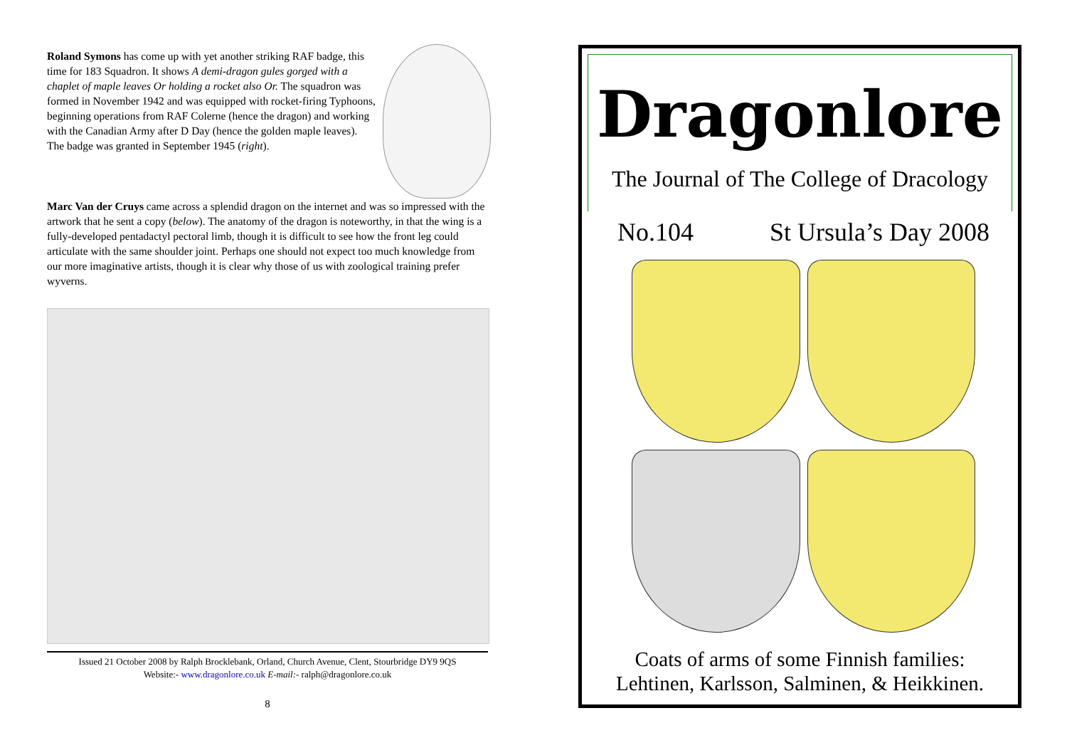Roland Symons has come up with yet another striking RAF badge, this time for 183 Squadron. It shows A demi-dragon gules gorged with a chaplet of maple leaves Or holding a rocket also Or. The squadron was formed in November 1942 and was equipped with rocket-firing Typhoons, beginning operations from RAF Colerne (hence the dragon) and working with the Canadian Army after D Day (hence the golden maple leaves). The badge was granted in September 1945 (right).
Marc Van der Cruys came across a splendid dragon on the internet and was so impressed with the artwork that he sent a copy (below). The anatomy of the dragon is noteworthy, in that the wing is a fully-developed pentadactyl pectoral limb, though it is difficult to see how the front leg could articulate with the same shoulder joint. Perhaps one should not expect too much knowledge from our more imaginative artists, though it is clear why those of us with zoological training prefer wyverns.
Issued 21 October 2008 by Ralph Brocklebank, Orland, Church Avenue, Clent, Stourbridge DY9 9QS
Website:- www.dragonlore.co.uk E-mail:- ralph@dragonlore.co.uk
8
Dragonlore
The Journal of The College of Dracology
No.104 St Ursula’s Day 2008
Coats of arms of some Finnish families:
Lehtinen, Karlsson, Salminen, & Heikkinen.